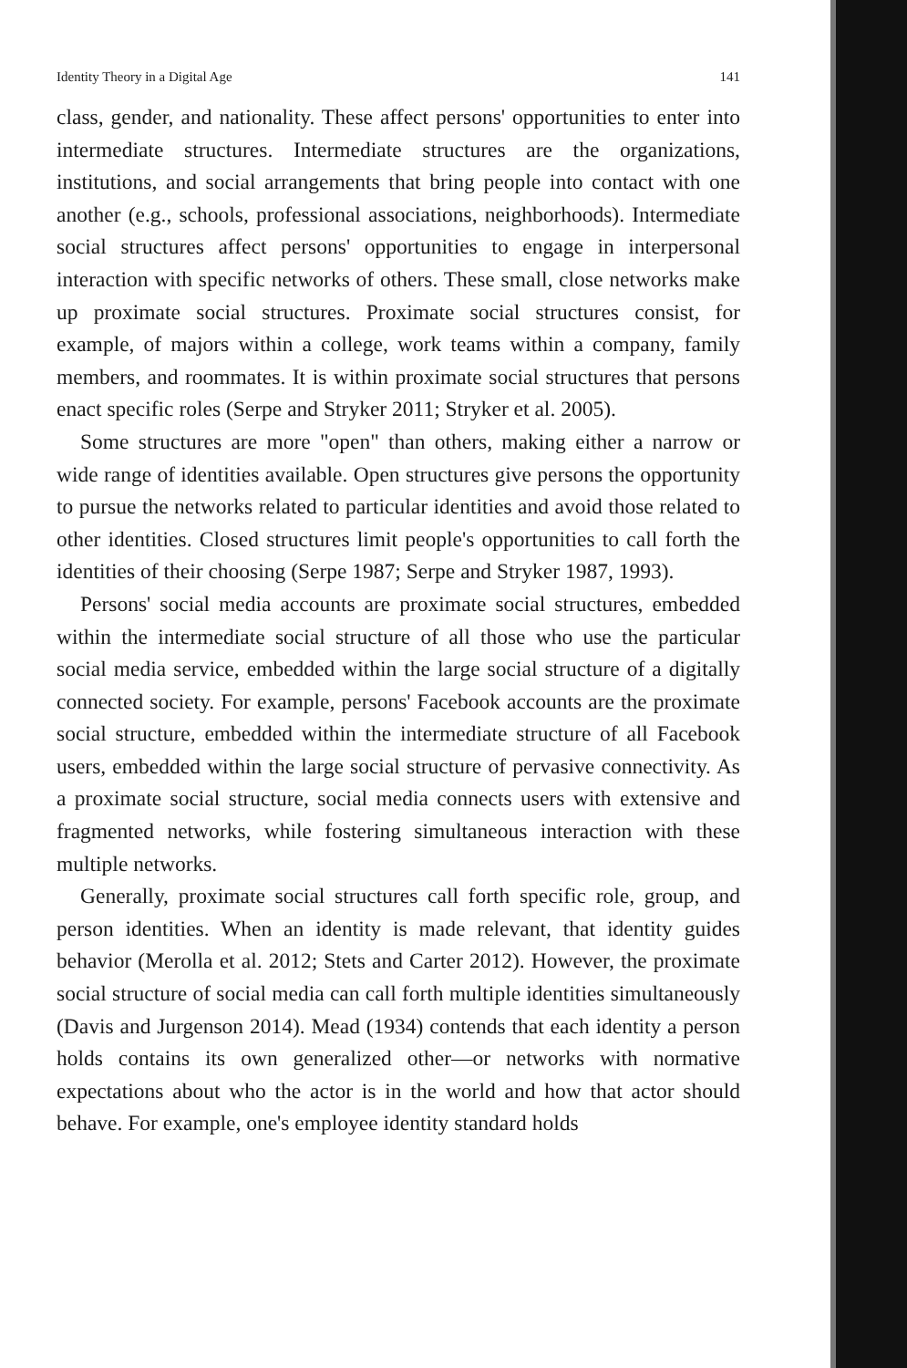Identity Theory in a Digital Age 141
class, gender, and nationality. These affect persons' opportunities to enter into intermediate structures. Intermediate structures are the organizations, institutions, and social arrangements that bring people into contact with one another (e.g., schools, professional associations, neighborhoods). Intermediate social structures affect persons' opportunities to engage in interpersonal interaction with specific networks of others. These small, close networks make up proximate social structures. Proximate social structures consist, for example, of majors within a college, work teams within a company, family members, and roommates. It is within proximate social structures that persons enact specific roles (Serpe and Stryker 2011; Stryker et al. 2005).
Some structures are more "open" than others, making either a narrow or wide range of identities available. Open structures give persons the opportunity to pursue the networks related to particular identities and avoid those related to other identities. Closed structures limit people's opportunities to call forth the identities of their choosing (Serpe 1987; Serpe and Stryker 1987, 1993).
Persons' social media accounts are proximate social structures, embedded within the intermediate social structure of all those who use the particular social media service, embedded within the large social structure of a digitally connected society. For example, persons' Facebook accounts are the proximate social structure, embedded within the intermediate structure of all Facebook users, embedded within the large social structure of pervasive connectivity. As a proximate social structure, social media connects users with extensive and fragmented networks, while fostering simultaneous interaction with these multiple networks.
Generally, proximate social structures call forth specific role, group, and person identities. When an identity is made relevant, that identity guides behavior (Merolla et al. 2012; Stets and Carter 2012). However, the proximate social structure of social media can call forth multiple identities simultaneously (Davis and Jurgenson 2014). Mead (1934) contends that each identity a person holds contains its own generalized other—or networks with normative expectations about who the actor is in the world and how that actor should behave. For example, one's employee identity standard holds